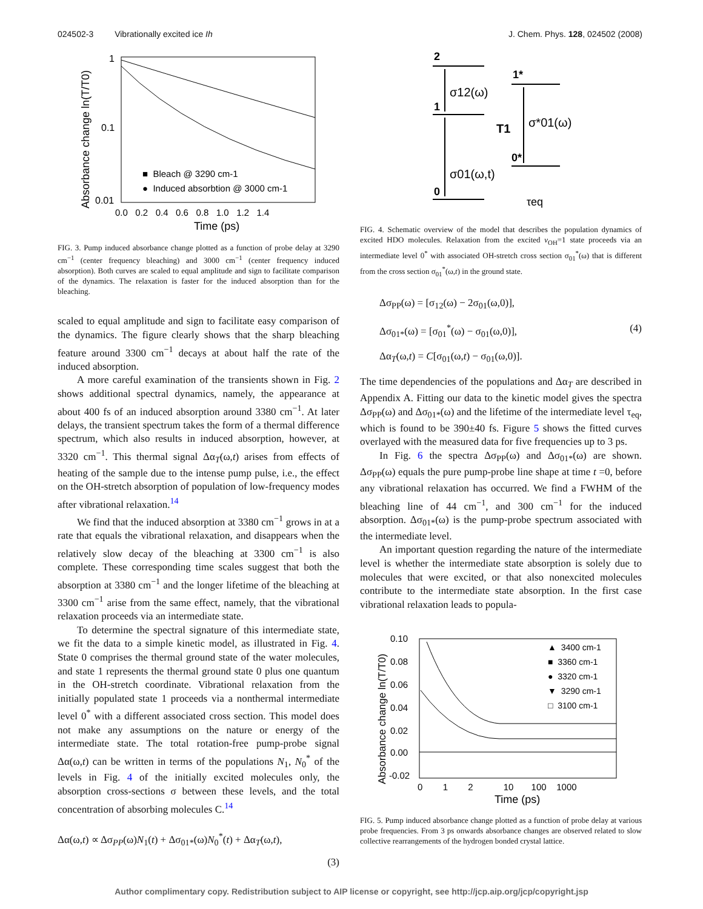024502-3 Vibrationally excited ice Ih J. Chem. Phys. 128, 024502 (2008)
1
0.1
0.01
0.0 0.2 0.4 0.6 0.8 1.0 1.2 1.4
Time (ps)
Absorbance change ln(T/T0)
■ Bleach @ 3290 cm-1
● Induced absorbtion @ 3000 cm-1
FIG. 3. Pump induced absorbance change plotted as a function of probe delay at 3290 cm<sup>−1</sup> (center frequency bleaching) and 3000 cm<sup>−1</sup> (center frequency induced absorption). Both curves are scaled to equal amplitude and sign to facilitate comparison of the dynamics. The relaxation is faster for the induced absorption than for the bleaching.
scaled to equal amplitude and sign to facilitate easy comparison of the dynamics. The figure clearly shows that the sharp bleaching feature around 3300 cm<sup>−1</sup> decays at about half the rate of the induced absorption.
A more careful examination of the transients shown in Fig. 2 shows additional spectral dynamics, namely, the appearance at about 400 fs of an induced absorption around 3380 cm<sup>−1</sup>. At later delays, the transient spectrum takes the form of a thermal difference spectrum, which also results in induced absorption, however, at 3320 cm<sup>−1</sup>. This thermal signal Δα<sub>T</sub>(ω,t) arises from effects of heating of the sample due to the intense pump pulse, i.e., the effect on the OH-stretch absorption of population of low-frequency modes after vibrational relaxation.<sup>14</sup>
We find that the induced absorption at 3380 cm<sup>−1</sup> grows in at a rate that equals the vibrational relaxation, and disappears when the relatively slow decay of the bleaching at 3300 cm<sup>−1</sup> is also complete. These corresponding time scales suggest that both the absorption at 3380 cm<sup>−1</sup> and the longer lifetime of the bleaching at 3300 cm<sup>−1</sup> arise from the same effect, namely, that the vibrational relaxation proceeds via an intermediate state.
To determine the spectral signature of this intermediate state, we fit the data to a simple kinetic model, as illustrated in Fig. 4. State 0 comprises the thermal ground state of the water molecules, and state 1 represents the thermal ground state 0 plus one quantum in the OH-stretch coordinate. Vibrational relaxation from the initially populated state 1 proceeds via a nonthermal intermediate level 0<sup>*</sup> with a different associated cross section. This model does not make any assumptions on the nature or energy of the intermediate state. The total rotation-free pump-probe signal Δα(ω,t) can be written in terms of the populations N<sub>1</sub>, N<sub>0</sub><sup>*</sup> of the levels in Fig. 4 of the initially excited molecules only, the absorption cross-sections σ between these levels, and the total concentration of absorbing molecules C.<sup>14</sup>
Δα(ω,t) ∝ Δσ<sub>PP</sub>(ω)N<sub>1</sub>(t) + Δσ<sub>01*</sub>(ω)N<sub>0</sub><sup>*</sup>(t) + Δα<sub>T</sub>(ω,t),
(3)
2
1
0
1*
0*
σ12(ω)
σ01(ω,t)
σ*01(ω)
T1
τeq
FIG. 4. Schematic overview of the model that describes the population dynamics of excited HDO molecules. Relaxation from the excited v<sub>OH</sub>=1 state proceeds via an intermediate level 0<sup>*</sup> with associated OH-stretch cross section σ<sub>01</sub><sup>*</sup>(ω) that is different from the cross section σ<sub>01</sub><sup>*</sup>(ω,t) in the ground state.
Δσ<sub>PP</sub>(ω) = [σ<sub>12</sub>(ω) − 2σ<sub>01</sub>(ω,0)],
Δσ<sub>01*</sub>(ω) = [σ<sub>01</sub><sup>*</sup>(ω) − σ<sub>01</sub>(ω,0)], (4)
Δα<sub>T</sub>(ω,t) = C[σ<sub>01</sub>(ω,t) − σ<sub>01</sub>(ω,0)].
The time dependencies of the populations and Δα<sub>T</sub> are described in Appendix A. Fitting our data to the kinetic model gives the spectra Δσ<sub>PP</sub>(ω) and Δσ<sub>01*</sub>(ω) and the lifetime of the intermediate level τ<sub>eq</sub>, which is found to be 390±40 fs. Figure 5 shows the fitted curves overlayed with the measured data for five frequencies up to 3 ps.
In Fig. 6 the spectra Δσ<sub>PP</sub>(ω) and Δσ<sub>01*</sub>(ω) are shown. Δσ<sub>PP</sub>(ω) equals the pure pump-probe line shape at time t =0, before any vibrational relaxation has occurred. We find a FWHM of the bleaching line of 44 cm<sup>−1</sup>, and 300 cm<sup>−1</sup> for the induced absorption. Δσ<sub>01*</sub>(ω) is the pump-probe spectrum associated with the intermediate level.
An important question regarding the nature of the intermediate level is whether the intermediate state absorption is solely due to molecules that were excited, or that also nonexcited molecules contribute to the intermediate state absorption. In the first case vibrational relaxation leads to popula-
0.10
0.08
0.06
0.04
0.02
0.00
-0.02
0 1 2 10 100 1000
Time (ps)
Absorbance change ln(T/T0)
▲ 3400 cm-1
■ 3360 cm-1
● 3320 cm-1
▼ 3290 cm-1
□ 3100 cm-1
FIG. 5. Pump induced absorbance change plotted as a function of probe delay at various probe frequencies. From 3 ps onwards absorbance changes are observed related to slow collective rearrangements of the hydrogen bonded crystal lattice.
Author complimentary copy. Redistribution subject to AIP license or copyright, see http://jcp.aip.org/jcp/copyright.jsp